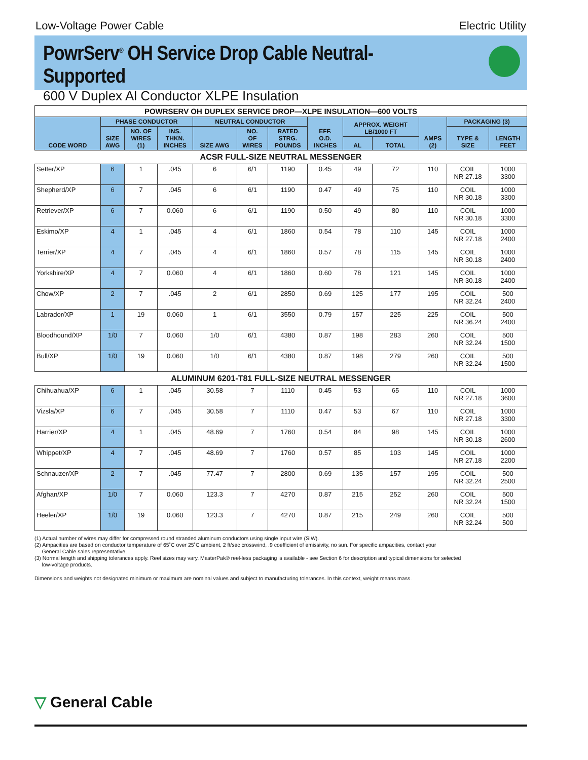Low-Voltage Power Cable Electric Utility
PowrServ<sup>®</sup> OH Service Drop Cable Neutral-Supported
600 V Duplex Al Conductor XLPE Insulation
| POWRSERV OH DUPLEX SERVICE DROP—XLPE INSULATION—600 VOLTS | | | | | | | | | | | | |
| --- | --- | --- | --- | --- | --- | --- | --- | --- | --- | --- | --- | --- |
| CODE WORD | PHASE CONDUCTOR | | | NEUTRAL CONDUCTOR | | | EFF. O.D. INCHES | APPROX. WEIGHT LB/1000 FT | | AMPS (2) | PACKAGING (3) | |
| | SIZE AWG | NO. OF WIRES (1) | INS. THKN. INCHES | SIZE AWG | NO. OF WIRES | RATED STRG. POUNDS | | | | | TYPE & SIZE | LENGTH FEET |
| | | | | | | | | AL | TOTAL | | | |
| ACSR FULL-SIZE NEUTRAL MESSENGER | | | | | | | | | | | | |
| Setter/XP | 6 | 1 | .045 | 6 | 6/1 | 1190 | 0.45 | 49 | 72 | 110 | COIL NR 27.18 | 1000 3300 |
| Shepherd/XP | 6 | 7 | .045 | 6 | 6/1 | 1190 | 0.47 | 49 | 75 | 110 | COIL NR 30.18 | 1000 3300 |
| Retriever/XP | 6 | 7 | 0.060 | 6 | 6/1 | 1190 | 0.50 | 49 | 80 | 110 | COIL NR 30.18 | 1000 3300 |
| Eskimo/XP | 4 | 1 | .045 | 4 | 6/1 | 1860 | 0.54 | 78 | 110 | 145 | COIL NR 27.18 | 1000 2400 |
| Terrier/XP | 4 | 7 | .045 | 4 | 6/1 | 1860 | 0.57 | 78 | 115 | 145 | COIL NR 30.18 | 1000 2400 |
| Yorkshire/XP | 4 | 7 | 0.060 | 4 | 6/1 | 1860 | 0.60 | 78 | 121 | 145 | COIL NR 30.18 | 1000 2400 |
| Chow/XP | 2 | 7 | .045 | 2 | 6/1 | 2850 | 0.69 | 125 | 177 | 195 | COIL NR 32.24 | 500 2400 |
| Labrador/XP | 1 | 19 | 0.060 | 1 | 6/1 | 3550 | 0.79 | 157 | 225 | 225 | COIL NR 36.24 | 500 2400 |
| Bloodhound/XP | 1/0 | 7 | 0.060 | 1/0 | 6/1 | 4380 | 0.87 | 198 | 283 | 260 | COIL NR 32.24 | 500 1500 |
| Bull/XP | 1/0 | 19 | 0.060 | 1/0 | 6/1 | 4380 | 0.87 | 198 | 279 | 260 | COIL NR 32.24 | 500 1500 |
| ALUMINUM 6201-T81 FULL-SIZE NEUTRAL MESSENGER | | | | | | | | | | | | |
| Chihuahua/XP | 6 | 1 | .045 | 30.58 | 7 | 1110 | 0.45 | 53 | 65 | 110 | COIL NR 27.18 | 1000 3600 |
| Vizsla/XP | 6 | 7 | .045 | 30.58 | 7 | 1110 | 0.47 | 53 | 67 | 110 | COIL NR 27.18 | 1000 3300 |
| Harrier/XP | 4 | 1 | .045 | 48.69 | 7 | 1760 | 0.54 | 84 | 98 | 145 | COIL NR 30.18 | 1000 2600 |
| Whippet/XP | 4 | 7 | .045 | 48.69 | 7 | 1760 | 0.57 | 85 | 103 | 145 | COIL NR 27.18 | 1000 2200 |
| Schnauzer/XP | 2 | 7 | .045 | 77.47 | 7 | 2800 | 0.69 | 135 | 157 | 195 | COIL NR 32.24 | 500 2500 |
| Afghan/XP | 1/0 | 7 | 0.060 | 123.3 | 7 | 4270 | 0.87 | 215 | 252 | 260 | COIL NR 32.24 | 500 1500 |
| Heeler/XP | 1/0 | 19 | 0.060 | 123.3 | 7 | 4270 | 0.87 | 215 | 249 | 260 | COIL NR 32.24 | 500 500 |
(1) Actual number of wires may differ for compressed round stranded aluminum conductors using single input wire (SIW).
(2) Ampacities are based on conductor temperature of 65˚C over 25˚C ambient, 2 ft/sec crosswind, .9 coefficient of emissivity, no sun. For specific ampacities, contact your
General Cable sales representative.
(3) Normal length and shipping tolerances apply. Reel sizes may vary. MasterPak® reel-less packaging is available - see Section 6 for description and typical dimensions for selected
low-voltage products.
Dimensions and weights not designated minimum or maximum are nominal values and subject to manufacturing tolerances. In this context, weight means mass.
▽ General Cable